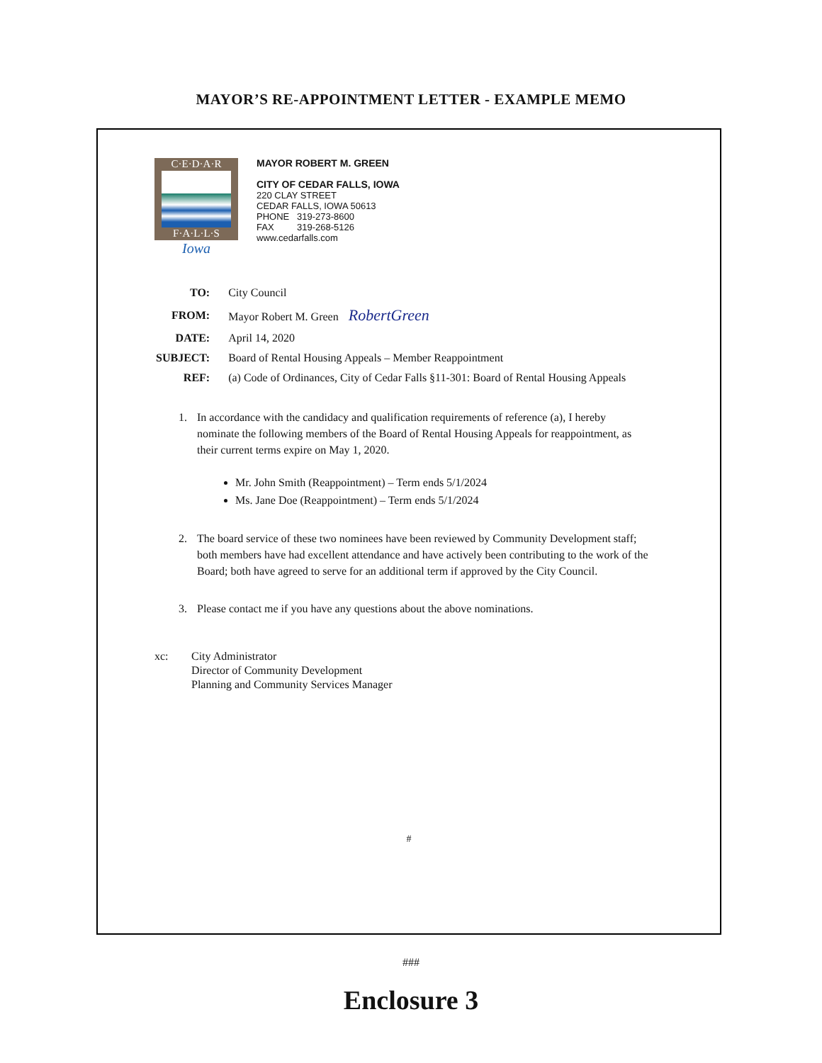MAYOR’S RE-APPOINTMENT LETTER - EXAMPLE MEMO
C·E·D·A·R
F·A·L·L·S
Iowa
MAYOR ROBERT M. GREEN
CITY OF CEDAR FALLS, IOWA
220 CLAY STREET
CEDAR FALLS, IOWA 50613
PHONE 319-273-8600
FAX 319-268-5126
www.cedarfalls.com
| TO: | City Council |
| FROM: | Mayor Robert M. Green RobertGreen |
| DATE: | April 14, 2020 |
| SUBJECT: | Board of Rental Housing Appeals – Member Reappointment |
| REF: | (a) Code of Ordinances, City of Cedar Falls §11-301: Board of Rental Housing Appeals |
1. In accordance with the candidacy and qualification requirements of reference (a), I hereby nominate the following members of the Board of Rental Housing Appeals for reappointment, as their current terms expire on May 1, 2020.
Mr. John Smith (Reappointment) – Term ends 5/1/2024
Ms. Jane Doe (Reappointment) – Term ends 5/1/2024
2. The board service of these two nominees have been reviewed by Community Development staff; both members have had excellent attendance and have actively been contributing to the work of the Board; both have agreed to serve for an additional term if approved by the City Council.
3. Please contact me if you have any questions about the above nominations.
xc: City Administrator
Director of Community Development
Planning and Community Services Manager
#
###
Enclosure 3